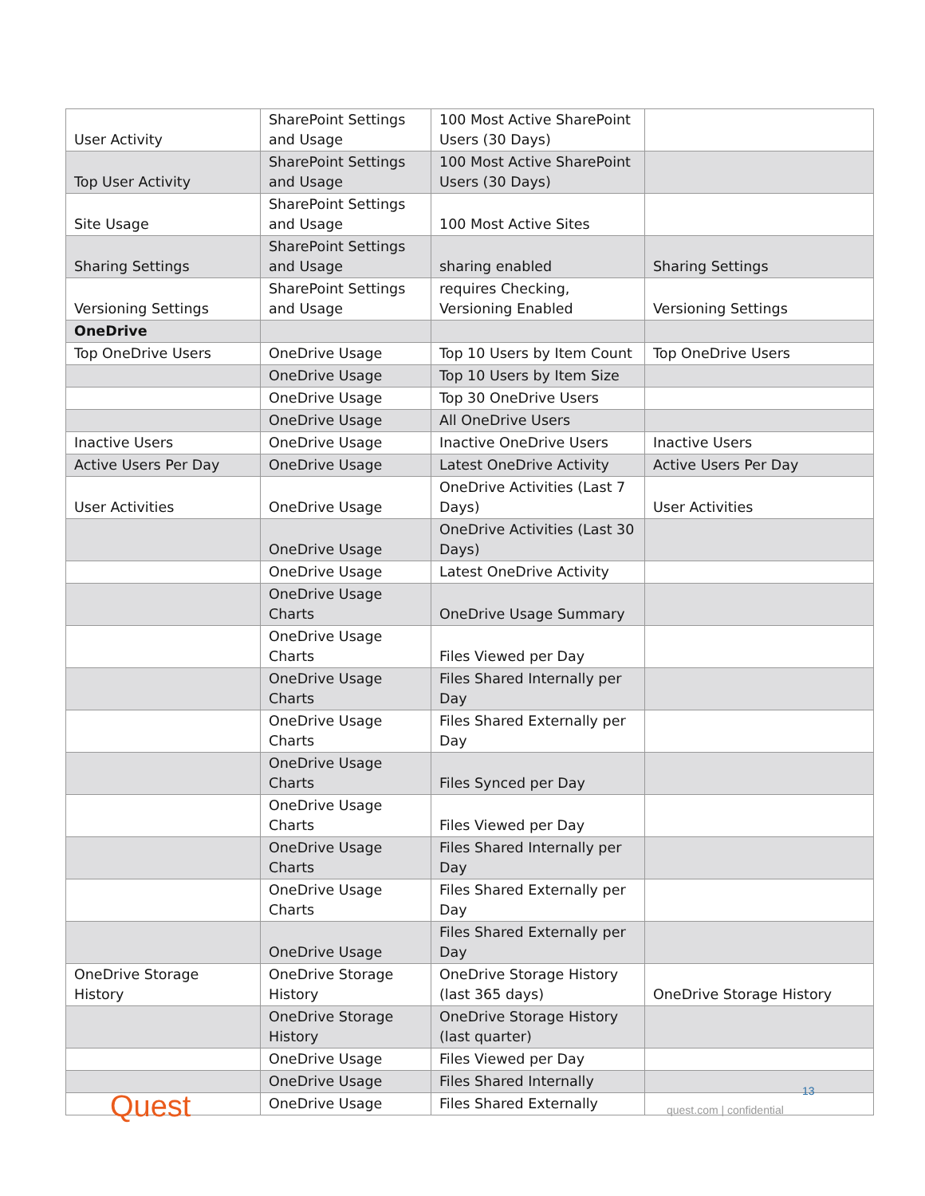| User Activity | SharePoint Settings and Usage | 100 Most Active SharePoint Users (30 Days) | |
| Top User Activity | SharePoint Settings and Usage | 100 Most Active SharePoint Users (30 Days) | |
| Site Usage | SharePoint Settings and Usage | 100 Most Active Sites | |
| Sharing Settings | SharePoint Settings and Usage | sharing enabled | Sharing Settings |
| Versioning Settings | SharePoint Settings and Usage | requires Checking, Versioning Enabled | Versioning Settings |
| OneDrive | | | |
| Top OneDrive Users | OneDrive Usage | Top 10 Users by Item Count | Top OneDrive Users |
| | OneDrive Usage | Top 10 Users by Item Size | |
| | OneDrive Usage | Top 30 OneDrive Users | |
| | OneDrive Usage | All OneDrive Users | |
| Inactive Users | OneDrive Usage | Inactive OneDrive Users | Inactive Users |
| Active Users Per Day | OneDrive Usage | Latest OneDrive Activity | Active Users Per Day |
| User Activities | OneDrive Usage | OneDrive Activities (Last 7 Days) | User Activities |
| | OneDrive Usage | OneDrive Activities (Last 30 Days) | |
| | OneDrive Usage | Latest OneDrive Activity | |
| | OneDrive Usage Charts | OneDrive Usage Summary | |
| | OneDrive Usage Charts | Files Viewed per Day | |
| | OneDrive Usage Charts | Files Shared Internally per Day | |
| | OneDrive Usage Charts | Files Shared Externally per Day | |
| | OneDrive Usage Charts | Files Synced per Day | |
| | OneDrive Usage Charts | Files Viewed per Day | |
| | OneDrive Usage Charts | Files Shared Internally per Day | |
| | OneDrive Usage Charts | Files Shared Externally per Day | |
| | OneDrive Usage | Files Shared Externally per Day | |
| OneDrive Storage History | OneDrive Storage History | OneDrive Storage History (last 365 days) | OneDrive Storage History |
| | OneDrive Storage History | OneDrive Storage History (last quarter) | |
| | OneDrive Usage | Files Viewed per Day | |
| | OneDrive Usage | Files Shared Internally | |
| | OneDrive Usage | Files Shared Externally | |
Quest 13
quest.com | confidential